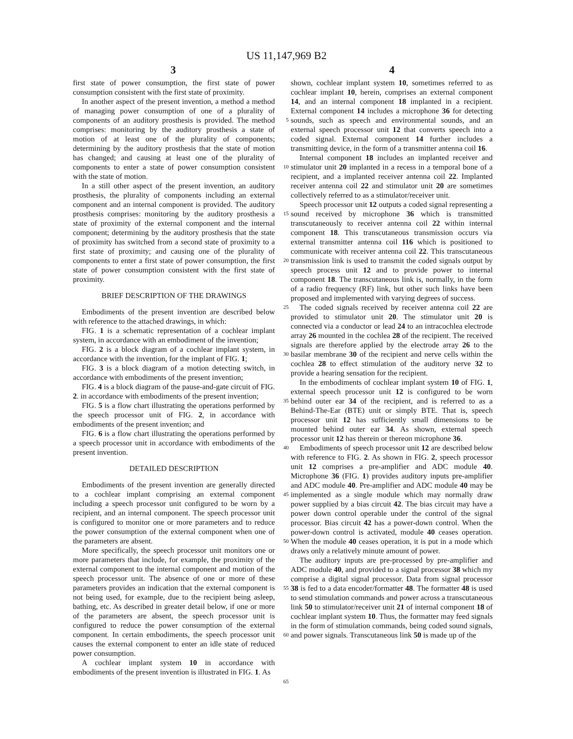US 11,147,969 B2
3 4
first state of power consumption, the first state of power consumption consistent with the first state of proximity.
In another aspect of the present invention, a method a method of managing power consumption of one of a plurality of components of an auditory prosthesis is provided. The method comprises: monitoring by the auditory prosthesis a state of motion of at least one of the plurality of components; determining by the auditory prosthesis that the state of motion has changed; and causing at least one of the plurality of components to enter a state of power consumption consistent with the state of motion.
In a still other aspect of the present invention, an auditory prosthesis, the plurality of components including an external component and an internal component is provided. The auditory prosthesis comprises: monitoring by the auditory prosthesis a state of proximity of the external component and the internal component; determining by the auditory prosthesis that the state of proximity has switched from a second state of proximity to a first state of proximity; and causing one of the plurality of components to enter a first state of power consumption, the first state of power consumption consistent with the first state of proximity.
BRIEF DESCRIPTION OF THE DRAWINGS
Embodiments of the present invention are described below with reference to the attached drawings, in which:
FIG. 1 is a schematic representation of a cochlear implant system, in accordance with an embodiment of the invention;
FIG. 2 is a block diagram of a cochlear implant system, in accordance with the invention, for the implant of FIG. 1;
FIG. 3 is a block diagram of a motion detecting switch, in accordance with embodiments of the present invention;
FIG. 4 is a block diagram of the pause-and-gate circuit of FIG. 2. in accordance with embodiments of the present invention;
FIG. 5 is a flow chart illustrating the operations performed by the speech processor unit of FIG. 2, in accordance with embodiments of the present invention; and
FIG. 6 is a flow chart illustrating the operations performed by a speech processor unit in accordance with embodiments of the present invention.
DETAILED DESCRIPTION
Embodiments of the present invention are generally directed to a cochlear implant comprising an external component including a speech processor unit configured to be worn by a recipient, and an internal component. The speech processor unit is configured to monitor one or more parameters and to reduce the power consumption of the external component when one of the parameters are absent.
More specifically, the speech processor unit monitors one or more parameters that include, for example, the proximity of the external component to the internal component and motion of the speech processor unit. The absence of one or more of these parameters provides an indication that the external component is not being used, for example, due to the recipient being asleep, bathing, etc. As described in greater detail below, if one or more of the parameters are absent, the speech processor unit is configured to reduce the power consumption of the external component. In certain embodiments, the speech processor unit causes the external component to enter an idle state of reduced power consumption.
A cochlear implant system 10 in accordance with embodiments of the present invention is illustrated in FIG. 1. As
5
10
15
20
25
30
35
40
45
50
55
60
65
shown, cochlear implant system 10, sometimes referred to as cochlear implant 10, herein, comprises an external component 14, and an internal component 18 implanted in a recipient. External component 14 includes a microphone 36 for detecting sounds, such as speech and environmental sounds, and an external speech processor unit 12 that converts speech into a coded signal. External component 14 further includes a transmitting device, in the form of a transmitter antenna coil 16.
Internal component 18 includes an implanted receiver and stimulator unit 20 implanted in a recess in a temporal bone of a recipient, and a implanted receiver antenna coil 22. Implanted receiver antenna coil 22 and stimulator unit 20 are sometimes collectively referred to as a stimulator/receiver unit.
Speech processor unit 12 outputs a coded signal representing a sound received by microphone 36 which is transmitted transcutaneously to receiver antenna coil 22 within internal component 18. This transcutaneous transmission occurs via external transmitter antenna coil 116 which is positioned to communicate with receiver antenna coil 22. This transcutaneous transmission link is used to transmit the coded signals output by speech process unit 12 and to provide power to internal component 18. The transcutaneous link is, normally, in the form of a radio frequency (RF) link, but other such links have been proposed and implemented with varying degrees of success.
The coded signals received by receiver antenna coil 22 are provided to stimulator unit 20. The stimulator unit 20 is connected via a conductor or lead 24 to an intracochlea electrode array 26 mounted in the cochlea 28 of the recipient. The received signals are therefore applied by the electrode array 26 to the basilar membrane 30 of the recipient and nerve cells within the cochlea 28 to effect stimulation of the auditory nerve 32 to provide a hearing sensation for the recipient.
In the embodiments of cochlear implant system 10 of FIG. 1, external speech processor unit 12 is configured to be worn behind outer ear 34 of the recipient, and is referred to as a Behind-The-Ear (BTE) unit or simply BTE. That is, speech processor unit 12 has sufficiently small dimensions to be mounted behind outer ear 34. As shown, external speech processor unit 12 has therein or thereon microphone 36.
Embodiments of speech processor unit 12 are described below with reference to FIG. 2. As shown in FIG. 2, speech processor unit 12 comprises a pre-amplifier and ADC module 40. Microphone 36 (FIG. 1) provides auditory inputs pre-amplifier and ADC module 40. Pre-amplifier and ADC module 40 may be implemented as a single module which may normally draw power supplied by a bias circuit 42. The bias circuit may have a power down control operable under the control of the signal processor. Bias circuit 42 has a power-down control. When the power-down control is activated, module 40 ceases operation. When the module 40 ceases operation, it is put in a mode which draws only a relatively minute amount of power.
The auditory inputs are pre-processed by pre-amplifier and ADC module 40, and provided to a signal processor 38 which my comprise a digital signal processor. Data from signal processor 38 is fed to a data encoder/formatter 48. The formatter 48 is used to send stimulation commands and power across a transcutaneous link 50 to stimulator/receiver unit 21 of internal component 18 of cochlear implant system 10. Thus, the formatter may feed signals in the form of stimulation commands, being coded sound signals, and power signals. Transcutaneous link 50 is made up of the